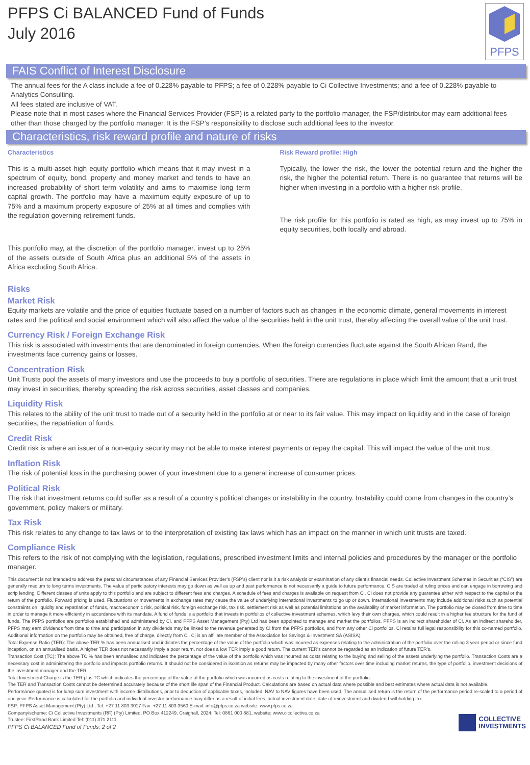PFPS Ci BALANCED Fund of Funds
July 2016
PFPS
FAIS Conflict of Interest Disclosure
The annual fees for the A class include a fee of 0.228% payable to PFPS; a fee of 0.228% payable to Ci Collective Investments; and a fee of 0.228% payable to Analytics Consulting.
All fees stated are inclusive of VAT.
Please note that in most cases where the Financial Services Provider (FSP) is a related party to the portfolio manager, the FSP/distributor may earn additional fees other than those charged by the portfolio manager. It is the FSP’s responsibility to disclose such additional fees to the investor.
Characteristics, risk reward profile and nature of risks
Characteristics
This is a multi-asset high equity portfolio which means that it may invest in a spectrum of equity, bond, property and money market and tends to have an increased probability of short term volatility and aims to maximise long term capital growth. The portfolio may have a maximum equity exposure of up to 75% and a maximum property exposure of 25% at all times and complies with the regulation governing retirement funds.
This portfolio may, at the discretion of the portfolio manager, invest up to 25% of the assets outside of South Africa plus an additional 5% of the assets in Africa excluding South Africa.
Risk Reward profile: High
Typically, the lower the risk, the lower the potential return and the higher the risk, the higher the potential return. There is no guarantee that returns will be higher when investing in a portfolio with a higher risk profile.
The risk profile for this portfolio is rated as high, as may invest up to 75% in equity securities, both locally and abroad.
Risks
Market Risk
Equity markets are volatile and the price of equities fluctuate based on a number of factors such as changes in the economic climate, general movements in interest rates and the political and social environment which will also affect the value of the securities held in the unit trust, thereby affecting the overall value of the unit trust.
Currency Risk / Foreign Exchange Risk
This risk is associated with investments that are denominated in foreign currencies. When the foreign currencies fluctuate against the South African Rand, the investments face currency gains or losses.
Concentration Risk
Unit Trusts pool the assets of many investors and use the proceeds to buy a portfolio of securities. There are regulations in place which limit the amount that a unit trust may invest in securities, thereby spreading the risk across securities, asset classes and companies.
Liquidity Risk
This relates to the ability of the unit trust to trade out of a security held in the portfolio at or near to its fair value. This may impact on liquidity and in the case of foreign securities, the repatriation of funds.
Credit Risk
Credit risk is where an issuer of a non-equity security may not be able to make interest payments or repay the capital. This will impact the value of the unit trust.
Inflation Risk
The risk of potential loss in the purchasing power of your investment due to a general increase of consumer prices.
Political Risk
The risk that investment returns could suffer as a result of a country’s political changes or instability in the country. Instability could come from changes in the country’s government, policy makers or military.
Tax Risk
This risk relates to any change to tax laws or to the interpretation of existing tax laws which has an impact on the manner in which unit trusts are taxed.
Compliance Risk
This refers to the risk of not complying with the legislation, regulations, prescribed investment limits and internal policies and procedures by the manager or the portfolio manager.
This document is not intended to address the personal circumstances of any Financial Services Provider’s (FSP’s) client nor is it a risk analysis or examination of any client’s financial needs. Collective Investment Schemes in Securities (“CIS”) are generally medium to long terms investments. The value of participatory interests may go down as well as up and past performance is not necessarily a guide to future performance. CIS are traded at ruling prices and can engage in borrowing and scrip lending. Different classes of units apply to this portfolio and are subject to different fees and charges. A schedule of fees and charges is available on request from Ci. Ci does not provide any guarantee either with respect to the capital or the return of the portfolio. Forward pricing is used. Fluctuations or movements in exchange rates may cause the value of underlying international investments to go up or down. International Investments may include additional risks such as potential constraints on liquidity and repatriation of funds, macroeconomic risk, political risk, foreign exchange risk, tax risk, settlement risk as well as potential limitations on the availability of market information. The portfolio may be closed from time to time in order to manage it more efficiently in accordance with its mandate. A fund of funds is a portfolio that invests in portfolios of collective investment schemes, which levy their own charges, which could result in a higher fee structure for the fund of funds. The PFPS portfolios are portfolios established and administered by Ci, and PFPS Asset Management (Pty) Ltd has been appointed to manage and market the portfolios. PFPS is an indirect shareholder of Ci. As an indirect shareholder, PFPS may earn dividends from time to time and participation in any dividends may be linked to the revenue generated by Ci from the PFPS portfolios, and from any other Ci portfolios. Ci retains full legal responsibility for this co-named portfolio. Additional information on the portfolio may be obtained, free of charge, directly from Ci. Ci is an affiliate member of the Association for Savings & Investment SA (ASISA).
Total Expense Ratio (TER): The above TER % has been annualised and indicates the percentage of the value of the portfolio which was incurred as expenses relating to the administration of the portfolio over the rolling 3 year period or since fund inception, on an annualised basis. A higher TER does not necessarily imply a poor return, nor does a low TER imply a good return. The current TER’s cannot be regarded as an indication of future TER’s.
Transaction Cost (TC): The above TC % has been annualised and indicates the percentage of the value of the portfolio which was incurred as costs relating to the buying and selling of the assets underlying the portfolio. Transaction Costs are a necessary cost in administering the portfolio and impacts portfolio returns. It should not be considered in isolation as returns may be impacted by many other factors over time including market returns, the type of portfolio, investment decisions of the investment manager and the TER.
Total Investment Charge is the TER plus TC which indicates the percentage of the value of the portfolio which was incurred as costs relating to the investment of the portfolio.
The TER and Transaction Costs cannot be determined accurately because of the short life span of the Financial Product. Calculations are based on actual data where possible and best estimates where actual data is not available.
Performance quoted is for lump sum investment with income distributions, prior to deduction of applicable taxes, included. NAV to NAV figures have been used. The annualised return is the return of the performance period re-scaled to a period of one year. Performance is calculated for the portfolio and individual investor performance may differ as a result of initial fees, actual investment date, date of reinvestment and dividend withholding tax.
FSP: PFPS Asset Management (Pty) Ltd , Tel: +27 11 803 3017 Fax: +27 11 803 3560 E-mail: info@pfps.co.za website: www.pfps.co.za
Company/scheme: Ci Collective Investments (RF) (Pty) Limited, PO Box 412249, Craighall, 2024; Tel: 0861 000 881, website: www.cicollective.co.za
Trustee: FirstRand Bank Limited Tel: (011) 371 2111.
PFPS Ci BALANCED Fund of Funds: 2 of 2
COLLECTIVE
INVESTMENTS